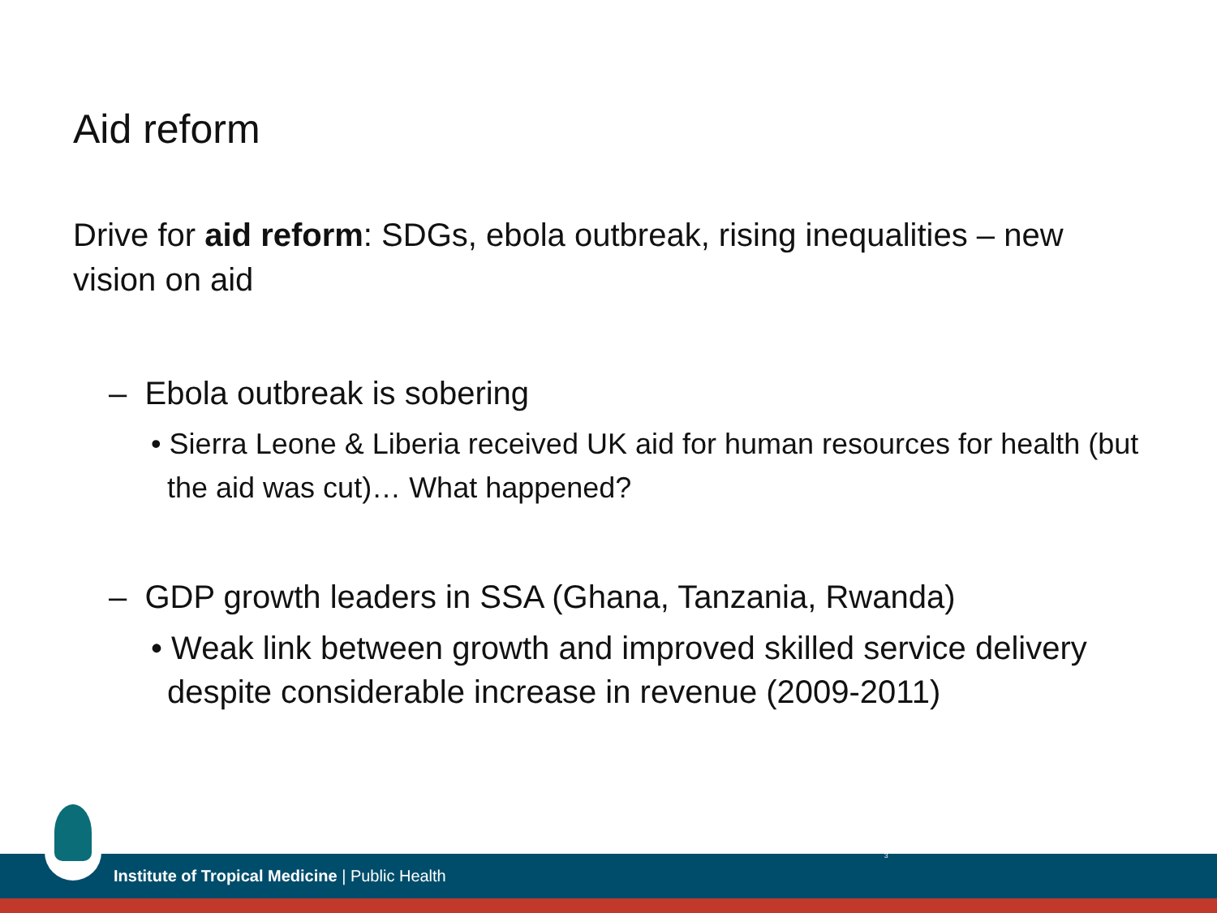Aid reform
Drive for aid reform: SDGs, ebola outbreak, rising inequalities – new vision on aid
– Ebola outbreak is sobering
• Sierra Leone & Liberia received UK aid for human resources for health (but the aid was cut)… What happened?
– GDP growth leaders in SSA (Ghana, Tanzania, Rwanda)
• Weak link between growth and improved skilled service delivery despite considerable increase in revenue (2009-2011)
Institute of Tropical Medicine | Public Health
3